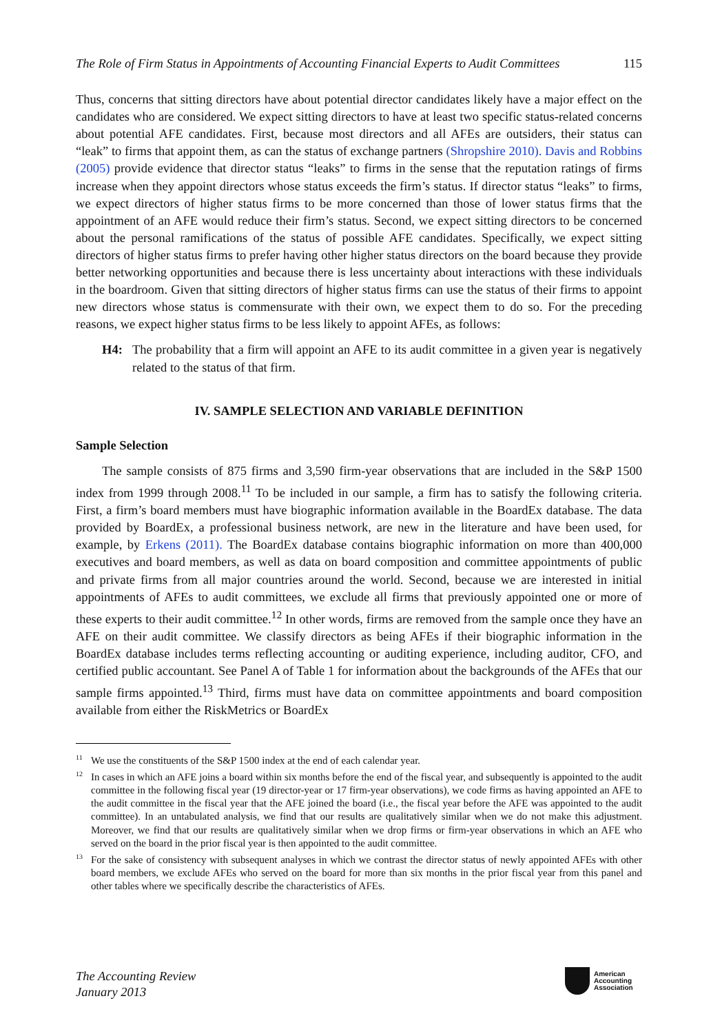The Role of Firm Status in Appointments of Accounting Financial Experts to Audit Committees 115
Thus, concerns that sitting directors have about potential director candidates likely have a major effect on the candidates who are considered. We expect sitting directors to have at least two specific status-related concerns about potential AFE candidates. First, because most directors and all AFEs are outsiders, their status can “leak” to firms that appoint them, as can the status of exchange partners (Shropshire 2010). Davis and Robbins (2005) provide evidence that director status “leaks” to firms in the sense that the reputation ratings of firms increase when they appoint directors whose status exceeds the firm’s status. If director status “leaks” to firms, we expect directors of higher status firms to be more concerned than those of lower status firms that the appointment of an AFE would reduce their firm’s status. Second, we expect sitting directors to be concerned about the personal ramifications of the status of possible AFE candidates. Specifically, we expect sitting directors of higher status firms to prefer having other higher status directors on the board because they provide better networking opportunities and because there is less uncertainty about interactions with these individuals in the boardroom. Given that sitting directors of higher status firms can use the status of their firms to appoint new directors whose status is commensurate with their own, we expect them to do so. For the preceding reasons, we expect higher status firms to be less likely to appoint AFEs, as follows:
H4: The probability that a firm will appoint an AFE to its audit committee in a given year is negatively related to the status of that firm.
IV. SAMPLE SELECTION AND VARIABLE DEFINITION
Sample Selection
The sample consists of 875 firms and 3,590 firm-year observations that are included in the S&P 1500 index from 1999 through 2008.<sup>11</sup> To be included in our sample, a firm has to satisfy the following criteria. First, a firm’s board members must have biographic information available in the BoardEx database. The data provided by BoardEx, a professional business network, are new in the literature and have been used, for example, by Erkens (2011). The BoardEx database contains biographic information on more than 400,000 executives and board members, as well as data on board composition and committee appointments of public and private firms from all major countries around the world. Second, because we are interested in initial appointments of AFEs to audit committees, we exclude all firms that previously appointed one or more of these experts to their audit committee.<sup>12</sup> In other words, firms are removed from the sample once they have an AFE on their audit committee. We classify directors as being AFEs if their biographic information in the BoardEx database includes terms reflecting accounting or auditing experience, including auditor, CFO, and certified public accountant. See Panel A of Table 1 for information about the backgrounds of the AFEs that our sample firms appointed.<sup>13</sup> Third, firms must have data on committee appointments and board composition available from either the RiskMetrics or BoardEx
<sup>11</sup> We use the constituents of the S&P 1500 index at the end of each calendar year.
<sup>12</sup> In cases in which an AFE joins a board within six months before the end of the fiscal year, and subsequently is appointed to the audit committee in the following fiscal year (19 director-year or 17 firm-year observations), we code firms as having appointed an AFE to the audit committee in the fiscal year that the AFE joined the board (i.e., the fiscal year before the AFE was appointed to the audit committee). In an untabulated analysis, we find that our results are qualitatively similar when we do not make this adjustment. Moreover, we find that our results are qualitatively similar when we drop firms or firm-year observations in which an AFE who served on the board in the prior fiscal year is then appointed to the audit committee.
<sup>13</sup> For the sake of consistency with subsequent analyses in which we contrast the director status of newly appointed AFEs with other board members, we exclude AFEs who served on the board for more than six months in the prior fiscal year from this panel and other tables where we specifically describe the characteristics of AFEs.
The Accounting Review
January 2013
American
Accounting
Association